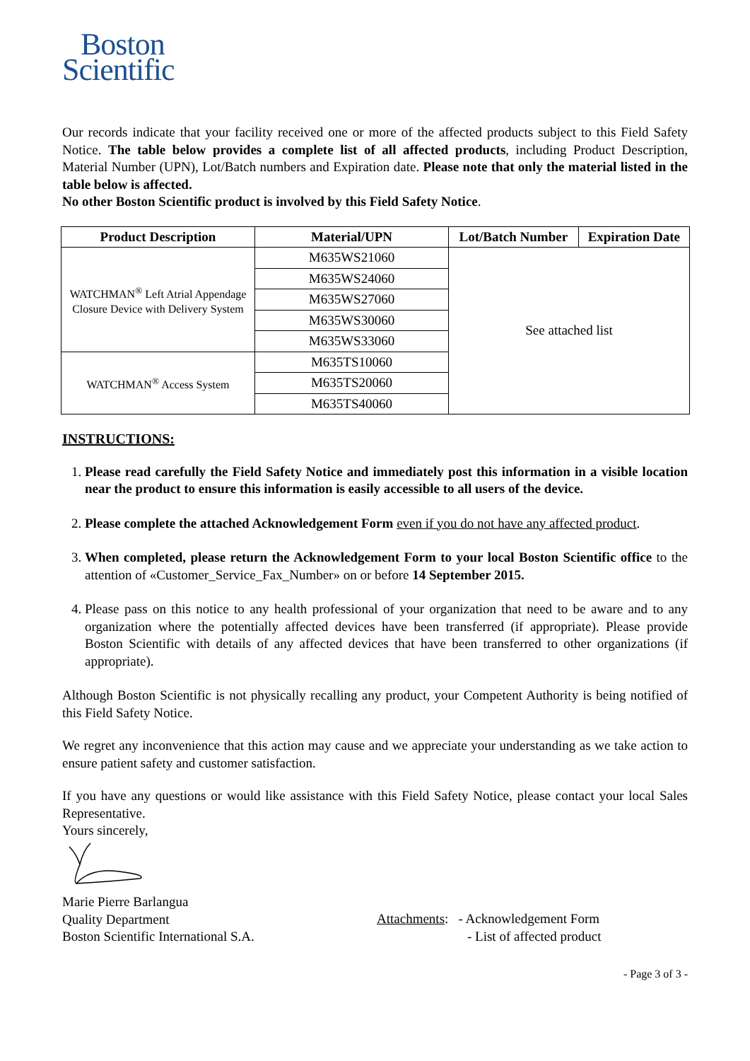Boston
Scientific
Our records indicate that your facility received one or more of the affected products subject to this Field Safety Notice. The table below provides a complete list of all affected products, including Product Description, Material Number (UPN), Lot/Batch numbers and Expiration date. Please note that only the material listed in the table below is affected.
No other Boston Scientific product is involved by this Field Safety Notice.
| Product Description | Material/UPN | Lot/Batch Number | Expiration Date |
| --- | --- | --- | --- |
| WATCHMAN<sup>®</sup> Left Atrial Appendage Closure Device with Delivery System | M635WS21060 | See attached list | |
| | M635WS24060 | | |
| | M635WS27060 | | |
| | M635WS30060 | | |
| | M635WS33060 | | |
| WATCHMAN<sup>®</sup> Access System | M635TS10060 | | |
| | M635TS20060 | | |
| | M635TS40060 | | |
INSTRUCTIONS:
1. Please read carefully the Field Safety Notice and immediately post this information in a visible location near the product to ensure this information is easily accessible to all users of the device.
2. Please complete the attached Acknowledgement Form even if you do not have any affected product.
3. When completed, please return the Acknowledgement Form to your local Boston Scientific office to the attention of «Customer_Service_Fax_Number» on or before 14 September 2015.
4. Please pass on this notice to any health professional of your organization that need to be aware and to any organization where the potentially affected devices have been transferred (if appropriate). Please provide Boston Scientific with details of any affected devices that have been transferred to other organizations (if appropriate).
Although Boston Scientific is not physically recalling any product, your Competent Authority is being notified of this Field Safety Notice.
We regret any inconvenience that this action may cause and we appreciate your understanding as we take action to ensure patient safety and customer satisfaction.
If you have any questions or would like assistance with this Field Safety Notice, please contact your local Sales Representative.
Yours sincerely,
Marie Pierre Barlangua
Quality Department
Boston Scientific International S.A.
Attachments: - Acknowledgement Form
- List of affected product
- Page 3 of 3 -